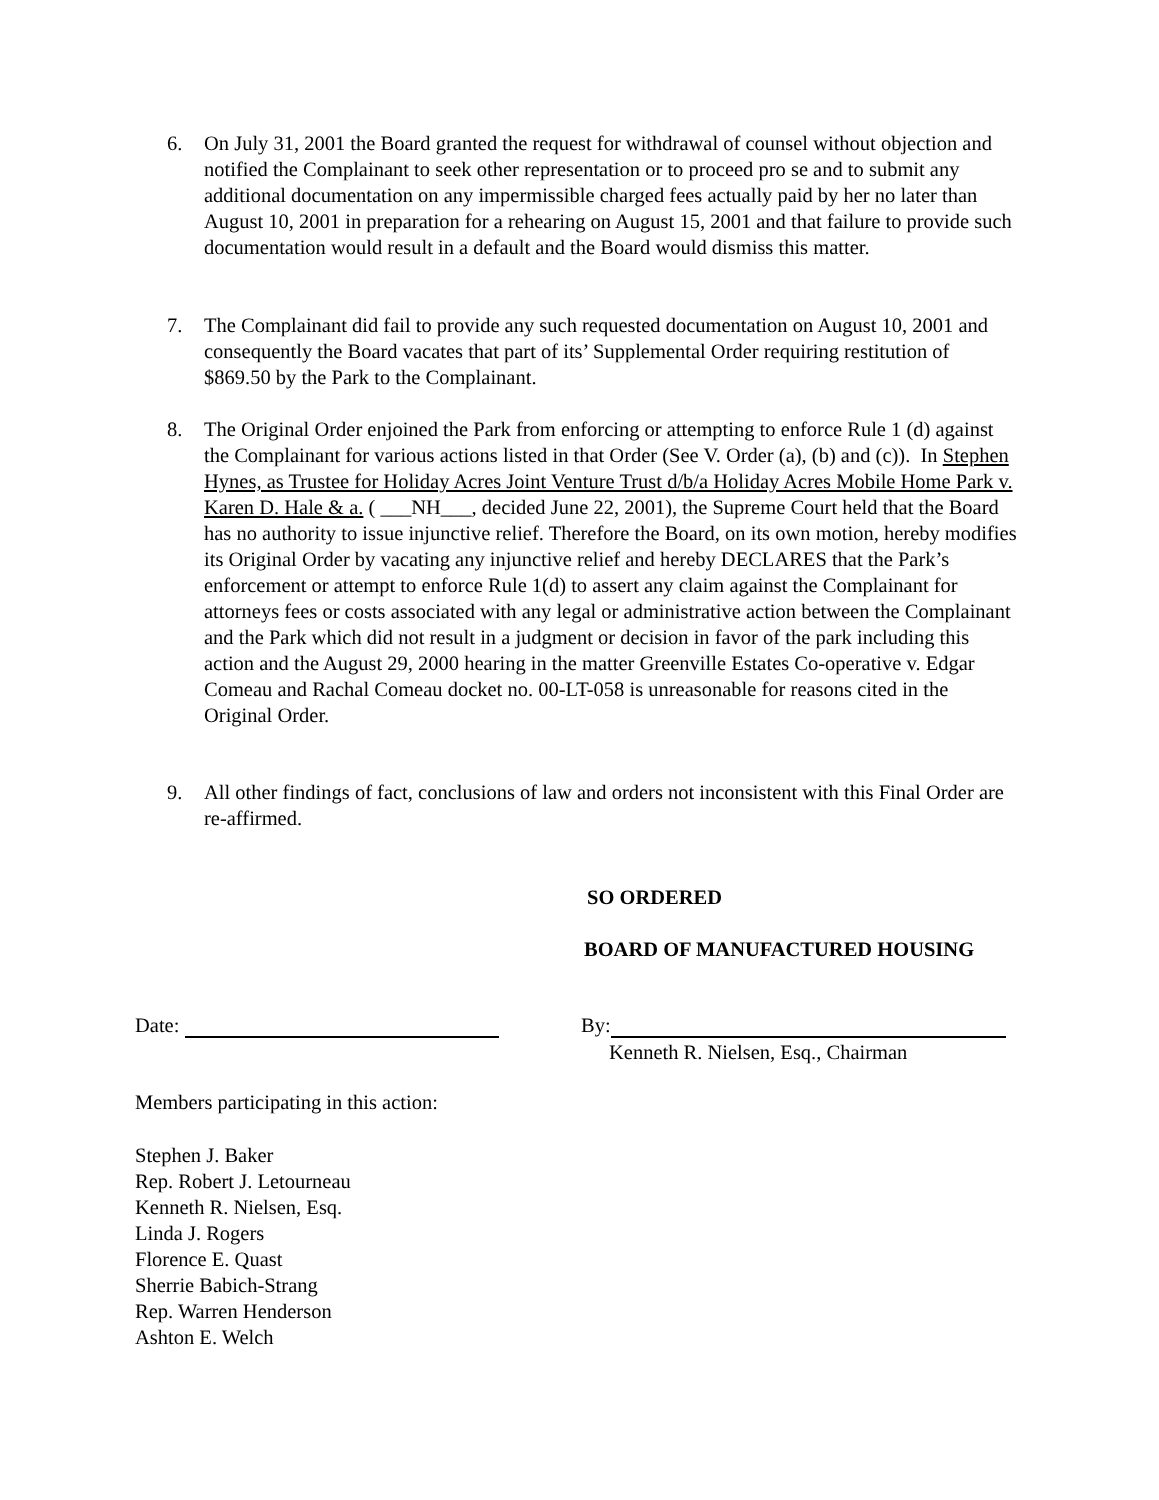6. On July 31, 2001 the Board granted the request for withdrawal of counsel without objection and notified the Complainant to seek other representation or to proceed pro se and to submit any additional documentation on any impermissible charged fees actually paid by her no later than August 10, 2001 in preparation for a rehearing on August 15, 2001 and that failure to provide such documentation would result in a default and the Board would dismiss this matter.
7. The Complainant did fail to provide any such requested documentation on August 10, 2001 and consequently the Board vacates that part of its’ Supplemental Order requiring restitution of $869.50 by the Park to the Complainant.
8. The Original Order enjoined the Park from enforcing or attempting to enforce Rule 1 (d) against the Complainant for various actions listed in that Order (See V. Order (a), (b) and (c)). In Stephen Hynes, as Trustee for Holiday Acres Joint Venture Trust d/b/a Holiday Acres Mobile Home Park v. Karen D. Hale & a. ( ___NH___, decided June 22, 2001), the Supreme Court held that the Board has no authority to issue injunctive relief. Therefore the Board, on its own motion, hereby modifies its Original Order by vacating any injunctive relief and hereby DECLARES that the Park’s enforcement or attempt to enforce Rule 1(d) to assert any claim against the Complainant for attorneys fees or costs associated with any legal or administrative action between the Complainant and the Park which did not result in a judgment or decision in favor of the park including this action and the August 29, 2000 hearing in the matter Greenville Estates Co-operative v. Edgar Comeau and Rachal Comeau docket no. 00-LT-058 is unreasonable for reasons cited in the Original Order.
9. All other findings of fact, conclusions of law and orders not inconsistent with this Final Order are re-affirmed.
SO ORDERED
BOARD OF MANUFACTURED HOUSING
Date: By:
Kenneth R. Nielsen, Esq., Chairman
Members participating in this action:
Stephen J. Baker
Rep. Robert J. Letourneau
Kenneth R. Nielsen, Esq.
Linda J. Rogers
Florence E. Quast
Sherrie Babich-Strang
Rep. Warren Henderson
Ashton E. Welch